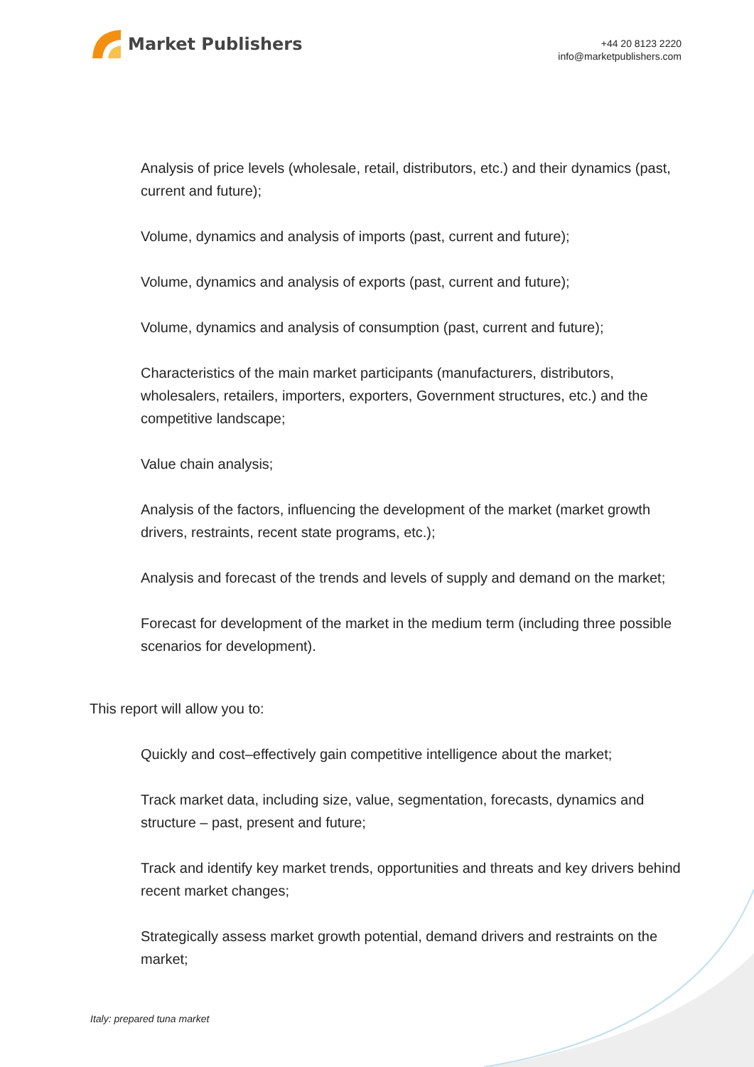Market Publishers
+44 20 8123 2220
info@marketpublishers.com
Analysis of price levels (wholesale, retail, distributors, etc.) and their dynamics (past, current and future);
Volume, dynamics and analysis of imports (past, current and future);
Volume, dynamics and analysis of exports (past, current and future);
Volume, dynamics and analysis of consumption (past, current and future);
Characteristics of the main market participants (manufacturers, distributors, wholesalers, retailers, importers, exporters, Government structures, etc.) and the competitive landscape;
Value chain analysis;
Analysis of the factors, influencing the development of the market (market growth drivers, restraints, recent state programs, etc.);
Analysis and forecast of the trends and levels of supply and demand on the market;
Forecast for development of the market in the medium term (including three possible scenarios for development).
This report will allow you to:
Quickly and cost–effectively gain competitive intelligence about the market;
Track market data, including size, value, segmentation, forecasts, dynamics and structure – past, present and future;
Track and identify key market trends, opportunities and threats and key drivers behind recent market changes;
Strategically assess market growth potential, demand drivers and restraints on the market;
Italy: prepared tuna market